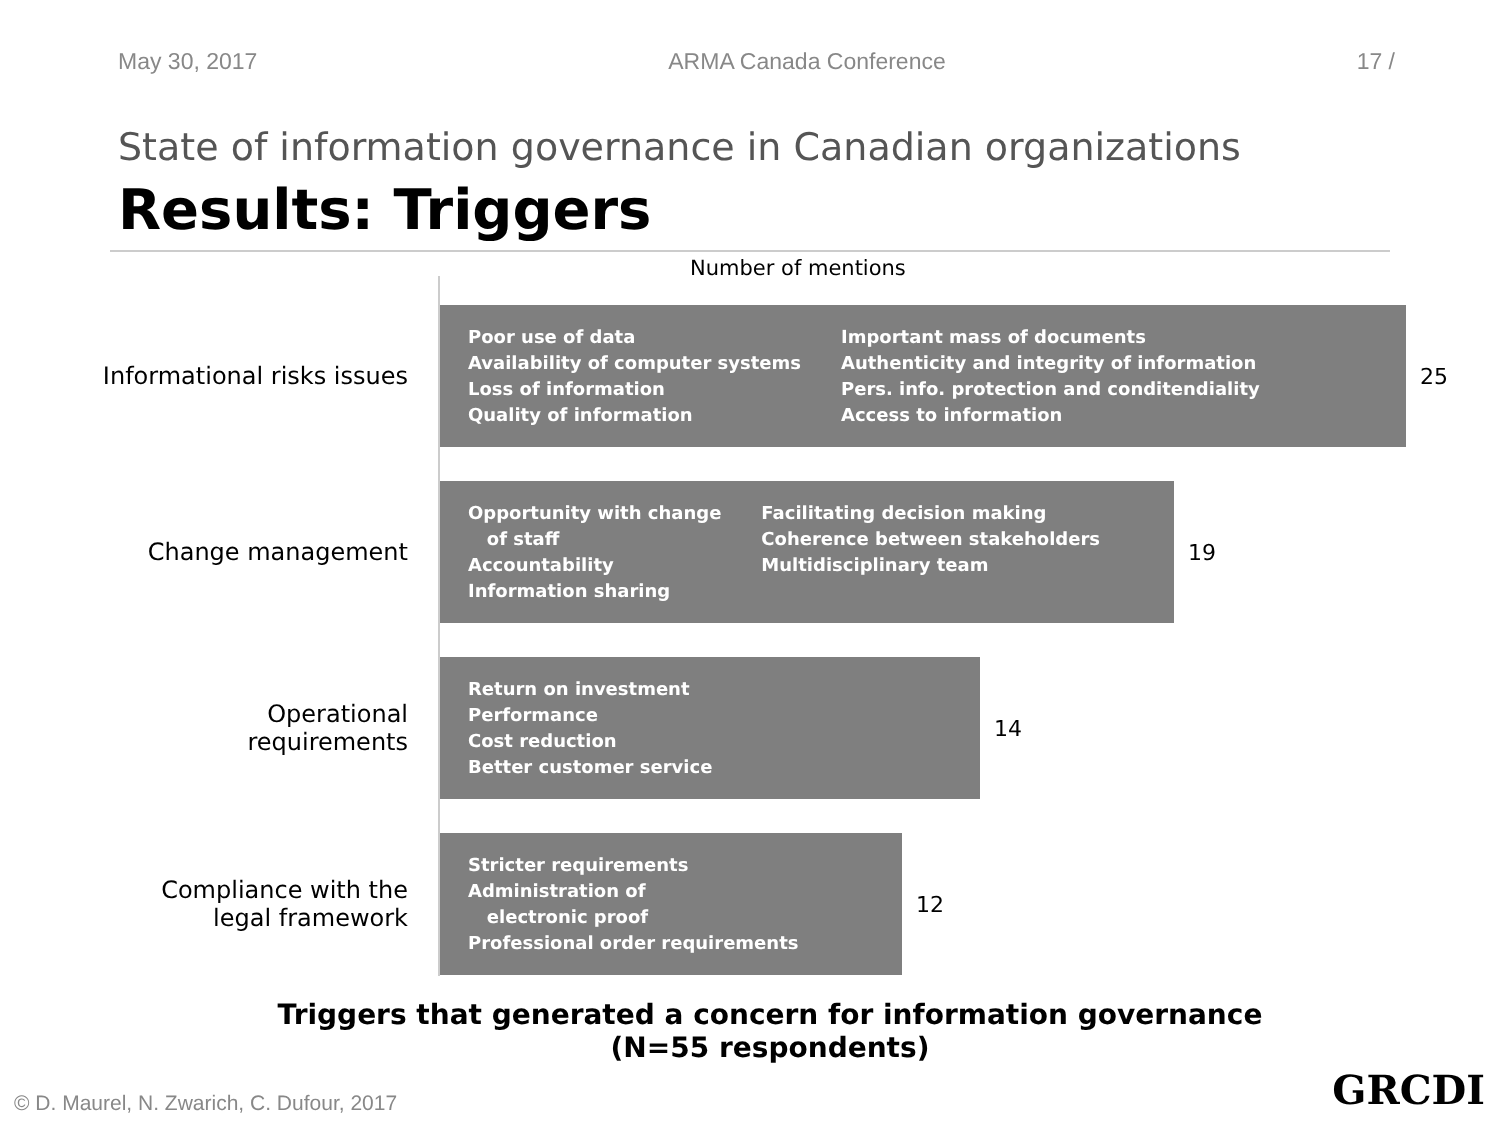May 30, 2017 ARMA Canada Conference 17 /
State of information governance in Canadian organizations
Results: Triggers
Number of mentions
Informational risks issues
Poor use of data
Availability of computer systems
Loss of information
Quality of information
Important mass of documents
Authenticity and integrity of information
Pers. info. protection and conditendiality
Access to information
25
Change management
Opportunity with change
of staff
Accountability
Information sharing
Facilitating decision making
Coherence between stakeholders
Multidisciplinary team
19
Operational
requirements
Return on investment
Performance
Cost reduction
Better customer service
14
Compliance with the
legal framework
Stricter requirements
Administration of
electronic proof
Professional order requirements
12
Triggers that generated a concern for information governance
(N=55 respondents)
© D. Maurel, N. Zwarich, C. Dufour, 2017
GRCDI